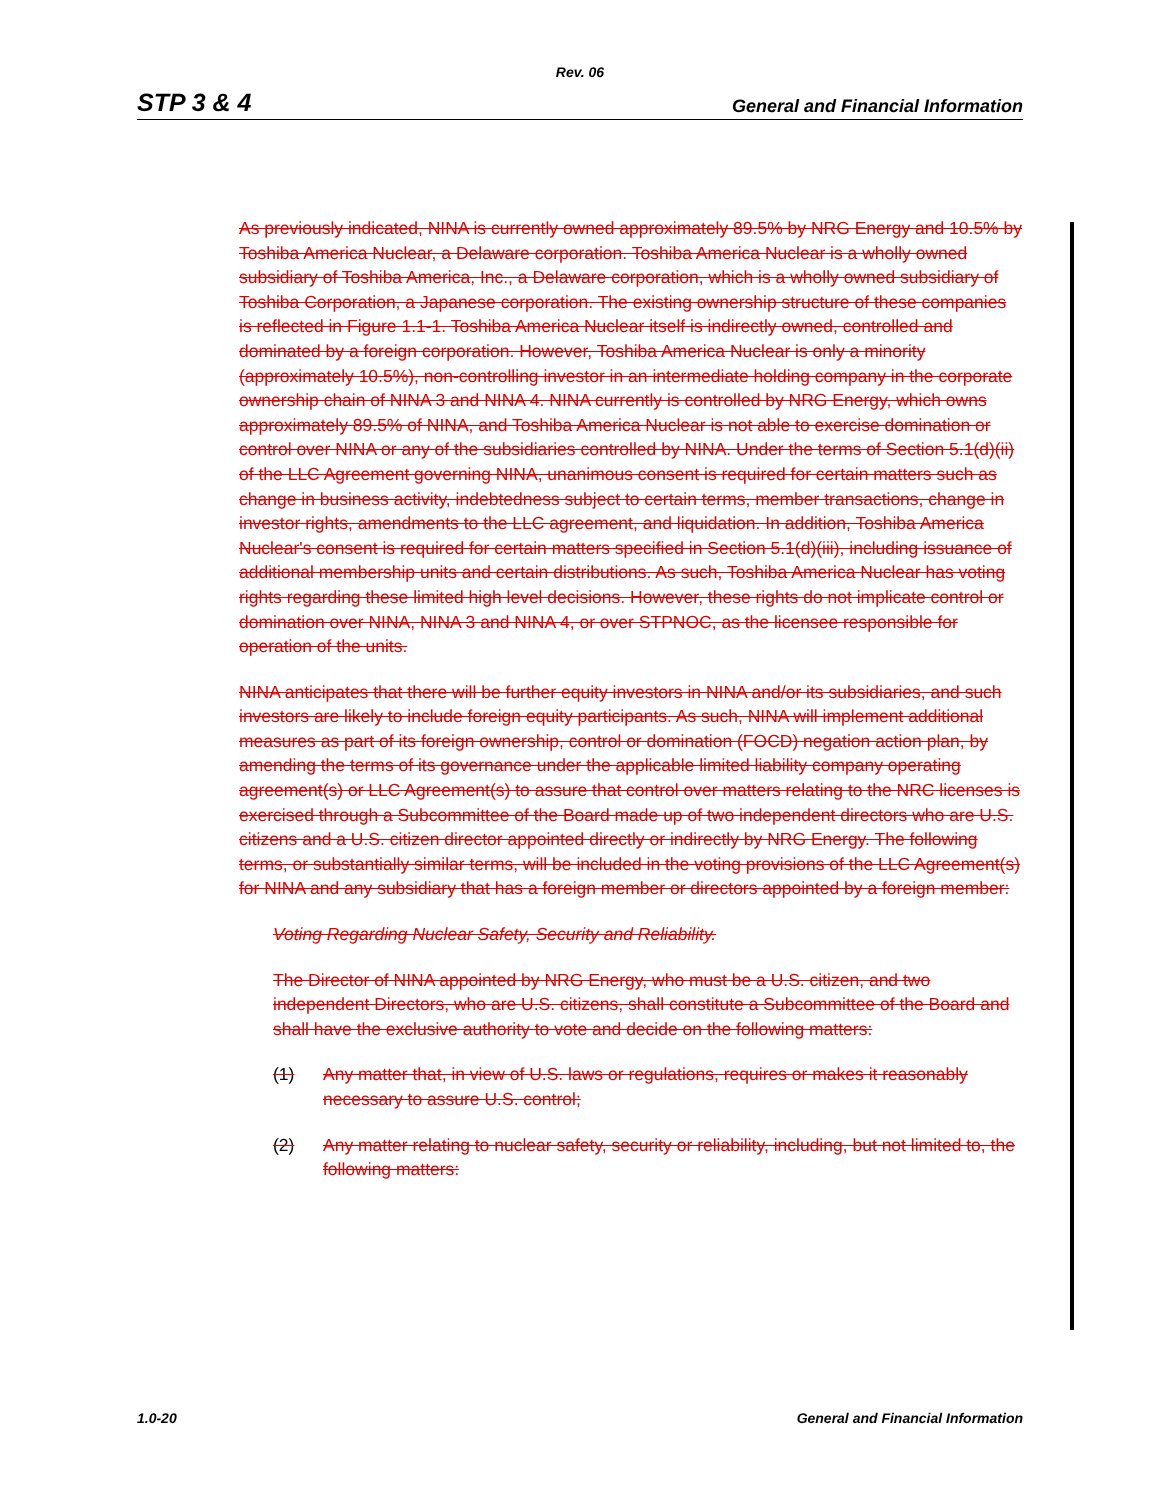Rev. 06
STP 3 & 4 General and Financial Information
As previously indicated, NINA is currently owned approximately 89.5% by NRG Energy and 10.5% by Toshiba America Nuclear, a Delaware corporation. Toshiba America Nuclear is a wholly owned subsidiary of Toshiba America, Inc., a Delaware corporation, which is a wholly owned subsidiary of Toshiba Corporation, a Japanese corporation. The existing ownership structure of these companies is reflected in Figure 1.1-1. Toshiba America Nuclear itself is indirectly owned, controlled and dominated by a foreign corporation. However, Toshiba America Nuclear is only a minority (approximately 10.5%), non-controlling investor in an intermediate holding company in the corporate ownership chain of NINA 3 and NINA 4. NINA currently is controlled by NRG Energy, which owns approximately 89.5% of NINA, and Toshiba America Nuclear is not able to exercise domination or control over NINA or any of the subsidiaries controlled by NINA. Under the terms of Section 5.1(d)(ii) of the LLC Agreement governing NINA, unanimous consent is required for certain matters such as change in business activity, indebtedness subject to certain terms, member transactions, change in investor rights, amendments to the LLC agreement, and liquidation. In addition, Toshiba America Nuclear's consent is required for certain matters specified in Section 5.1(d)(iii), including issuance of additional membership units and certain distributions. As such, Toshiba America Nuclear has voting rights regarding these limited high level decisions. However, these rights do not implicate control or domination over NINA, NINA 3 and NINA 4, or over STPNOC, as the licensee responsible for operation of the units.
NINA anticipates that there will be further equity investors in NINA and/or its subsidiaries, and such investors are likely to include foreign equity participants. As such, NINA will implement additional measures as part of its foreign ownership, control or domination (FOCD) negation action plan, by amending the terms of its governance under the applicable limited liability company operating agreement(s) or LLC Agreement(s) to assure that control over matters relating to the NRC licenses is exercised through a Subcommittee of the Board made up of two independent directors who are U.S. citizens and a U.S. citizen director appointed directly or indirectly by NRG Energy. The following terms, or substantially similar terms, will be included in the voting provisions of the LLC Agreement(s) for NINA and any subsidiary that has a foreign member or directors appointed by a foreign member:
Voting Regarding Nuclear Safety, Security and Reliability.
The Director of NINA appointed by NRG Energy, who must be a U.S. citizen, and two independent Directors, who are U.S. citizens, shall constitute a Subcommittee of the Board and shall have the exclusive authority to vote and decide on the following matters:
(1) Any matter that, in view of U.S. laws or regulations, requires or makes it reasonably necessary to assure U.S. control;
(2) Any matter relating to nuclear safety, security or reliability, including, but not limited to, the following matters:
1.0-20 General and Financial Information